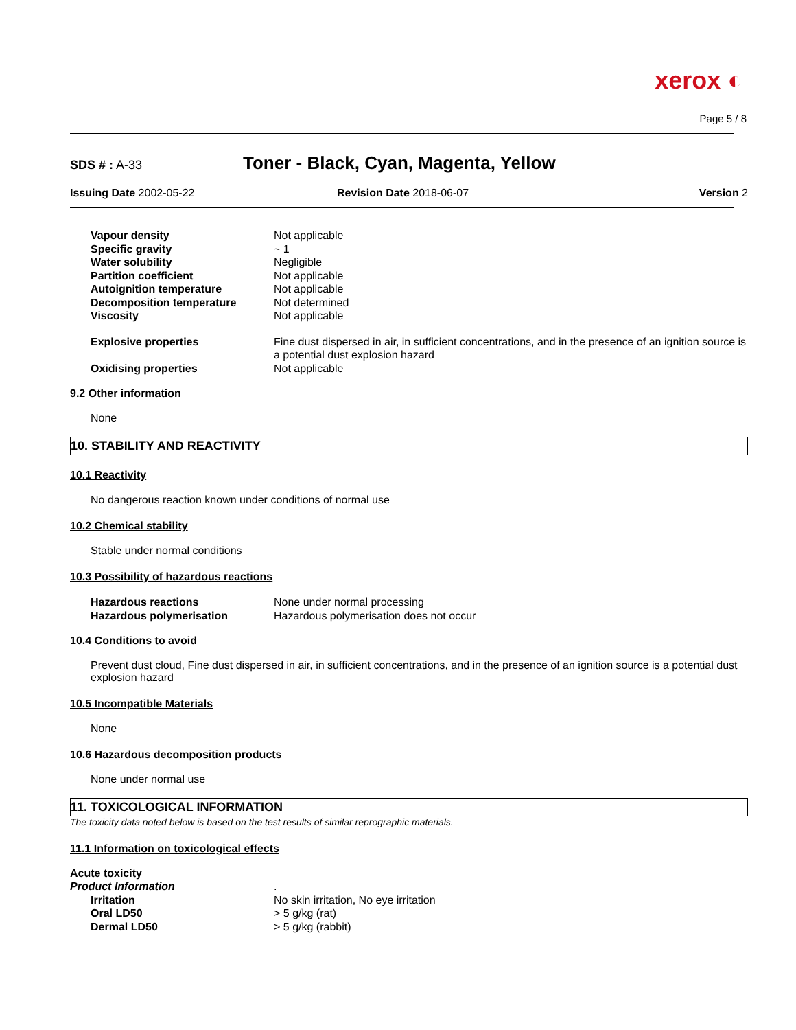xerox ◐
Page 5 / 8
SDS # : A-33
Toner - Black, Cyan, Magenta, Yellow
Issuing Date 2002-05-22 Revision Date 2018-06-07 Version 2
| Vapour density | Not applicable |
| Specific gravity | ~ 1 |
| Water solubility | Negligible |
| Partition coefficient | Not applicable |
| Autoignition temperature | Not applicable |
| Decomposition temperature | Not determined |
| Viscosity | Not applicable |
| Explosive properties | Fine dust dispersed in air, in sufficient concentrations, and in the presence of an ignition source is a potential dust explosion hazard |
| Oxidising properties | Not applicable |
9.2 Other information
None
10. STABILITY AND REACTIVITY
10.1 Reactivity
No dangerous reaction known under conditions of normal use
10.2 Chemical stability
Stable under normal conditions
10.3 Possibility of hazardous reactions
| Hazardous reactions | None under normal processing |
| Hazardous polymerisation | Hazardous polymerisation does not occur |
10.4 Conditions to avoid
Prevent dust cloud, Fine dust dispersed in air, in sufficient concentrations, and in the presence of an ignition source is a potential dust explosion hazard
10.5 Incompatible Materials
None
10.6 Hazardous decomposition products
None under normal use
11. TOXICOLOGICAL INFORMATION
The toxicity data noted below is based on the test results of similar reprographic materials.
11.1 Information on toxicological effects
Acute toxicity
| Product Information | . |
| Irritation | No skin irritation, No eye irritation |
| Oral LD50 | > 5 g/kg (rat) |
| Dermal LD50 | > 5 g/kg (rabbit) |